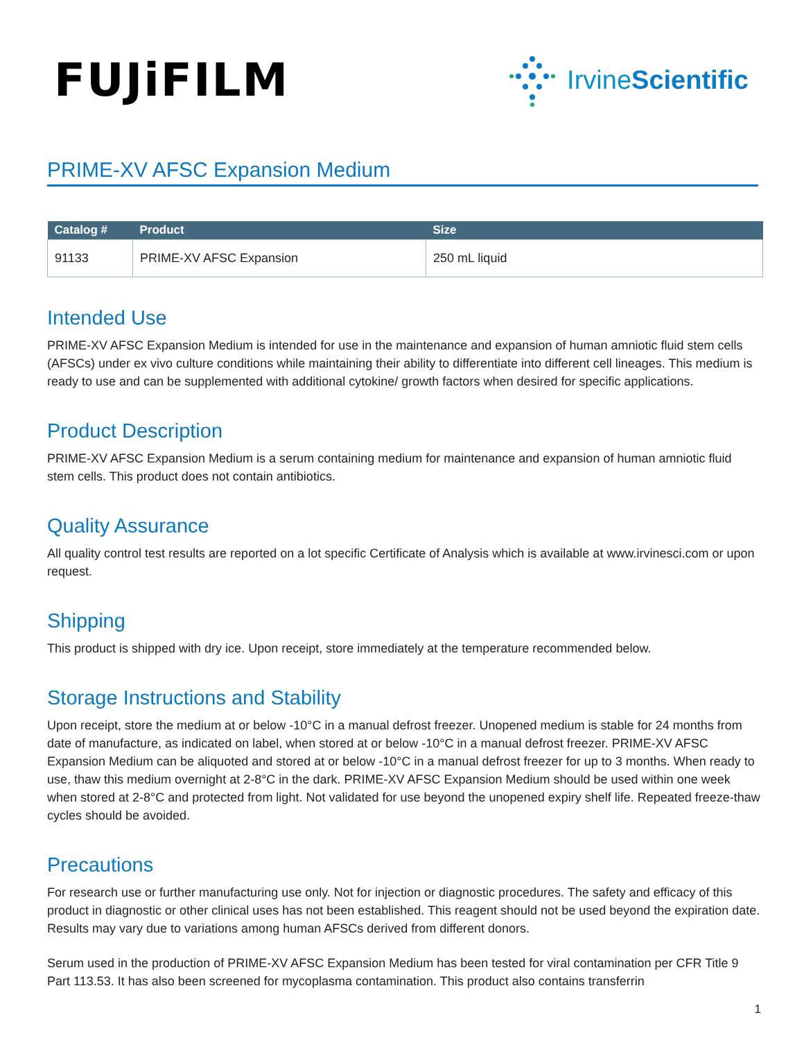FUJiFILM
Irvine Scientific
PRIME-XV AFSC Expansion Medium
| Catalog # | Product | Size |
| --- | --- | --- |
| 91133 | PRIME-XV AFSC Expansion | 250 mL liquid |
Intended Use
PRIME-XV AFSC Expansion Medium is intended for use in the maintenance and expansion of human amniotic fluid stem cells (AFSCs) under ex vivo culture conditions while maintaining their ability to differentiate into different cell lineages. This medium is ready to use and can be supplemented with additional cytokine/ growth factors when desired for specific applications.
Product Description
PRIME-XV AFSC Expansion Medium is a serum containing medium for maintenance and expansion of human amniotic fluid stem cells. This product does not contain antibiotics.
Quality Assurance
All quality control test results are reported on a lot specific Certificate of Analysis which is available at www.irvinesci.com or upon request.
Shipping
This product is shipped with dry ice. Upon receipt, store immediately at the temperature recommended below.
Storage Instructions and Stability
Upon receipt, store the medium at or below -10°C in a manual defrost freezer. Unopened medium is stable for 24 months from date of manufacture, as indicated on label, when stored at or below -10°C in a manual defrost freezer. PRIME-XV AFSC Expansion Medium can be aliquoted and stored at or below -10°C in a manual defrost freezer for up to 3 months. When ready to use, thaw this medium overnight at 2-8°C in the dark. PRIME-XV AFSC Expansion Medium should be used within one week when stored at 2-8°C and protected from light. Not validated for use beyond the unopened expiry shelf life. Repeated freeze-thaw cycles should be avoided.
Precautions
For research use or further manufacturing use only. Not for injection or diagnostic procedures. The safety and efficacy of this product in diagnostic or other clinical uses has not been established. This reagent should not be used beyond the expiration date. Results may vary due to variations among human AFSCs derived from different donors.
Serum used in the production of PRIME-XV AFSC Expansion Medium has been tested for viral contamination per CFR Title 9 Part 113.53. It has also been screened for mycoplasma contamination. This product also contains transferrin
1